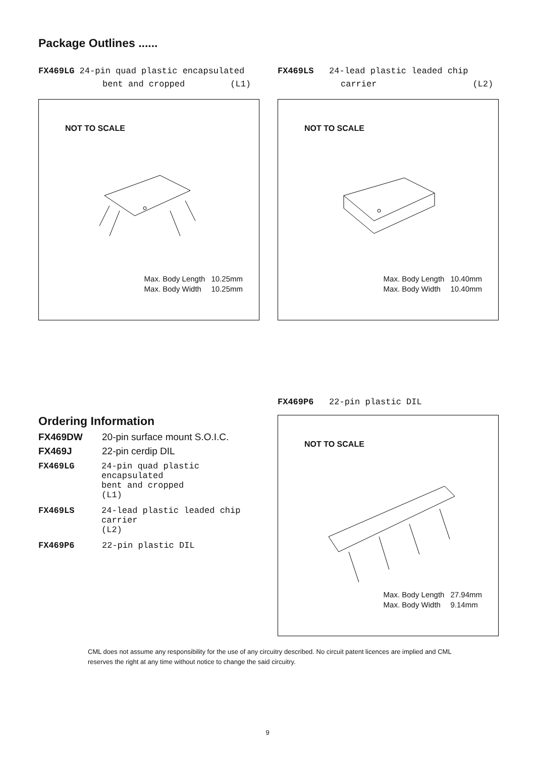Package Outlines ......
FX469LG 24-pin quad plastic encapsulated
bent and cropped (L1)
NOT TO SCALE
| Max. Body Length | 10.25mm |
| Max. Body Width | 10.25mm |
FX469LS 24-lead plastic leaded chip
carrier (L2)
NOT TO SCALE
| Max. Body Length | 10.40mm |
| Max. Body Width | 10.40mm |
Ordering Information
| FX469DW | 20-pin surface mount S.O.I.C. |
| FX469J | 22-pin cerdip DIL |
| FX469LG | 24-pin quad plastic encapsulated bent and cropped (L1) |
| FX469LS | 24-lead plastic leaded chip carrier (L2) |
| FX469P6 | 22-pin plastic DIL |
FX469P6 22-pin plastic DIL
NOT TO SCALE
| Max. Body Length | 27.94mm |
| Max. Body Width | 9.14mm |
CML does not assume any responsibility for the use of any circuitry described. No circuit patent licences are implied and CML reserves the right at any time without notice to change the said circuitry.
9